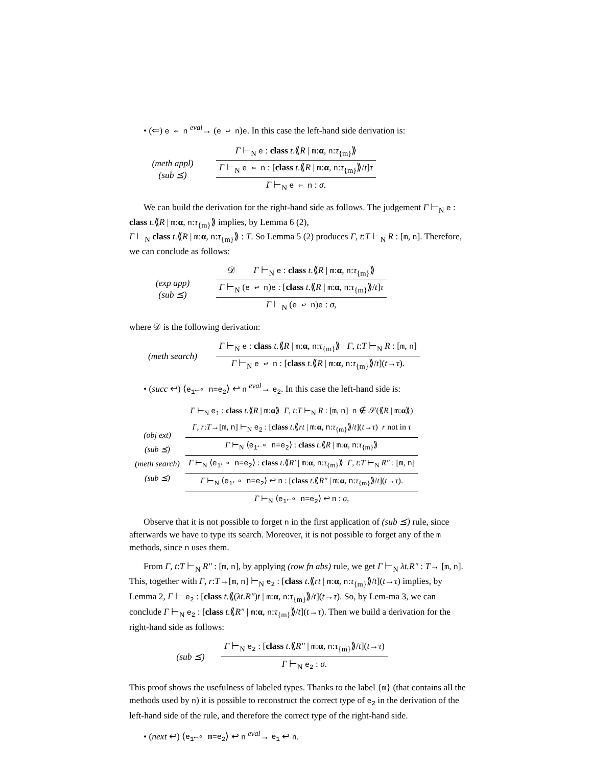• (⇐) e ⇐ n <sup>eval</sup>→ (e ↩ n)e. In this case the left-hand side derivation is:
(meth appl)
(sub ⪯)
Γ ⊢<sub>N</sub> e : class t.⟪R | m:α, n:τ<sub>{m}</sub>⟫
Γ ⊢<sub>N</sub> e ⇐ n : [class t.⟪R | m:α, n:τ<sub>{m}</sub>⟫/t]τ
Γ ⊢<sub>N</sub> e ⇐ n : σ.
We can build the derivation for the right-hand side as follows. The judgement Γ ⊢<sub>N</sub> e : class t.⟪R | m:α, n:τ<sub>{m}</sub>⟫ implies, by Lemma 6 (2),
Γ ⊢<sub>N</sub> class t.⟪R | m:α, n:τ<sub>{m}</sub>⟫ : T. So Lemma 5 (2) produces Γ, t:T ⊢<sub>N</sub> R : [m, n]. Therefore, we can conclude as follows:
(exp app)
(sub ⪯)
𝒟 Γ ⊢<sub>N</sub> e : class t.⟪R | m:α, n:τ<sub>{m}</sub>⟫
Γ ⊢<sub>N</sub> (e ↩ n)e : [class t.⟪R | m:α, n:τ<sub>{m}</sub>⟫/t]τ
Γ ⊢<sub>N</sub> (e ↩ n)e : σ,
where 𝒟 is the following derivation:
(meth search)
Γ ⊢<sub>N</sub> e : class t.⟪R | m:α, n:τ<sub>{m}</sub>⟫ Γ, t:T ⊢<sub>N</sub> R : [m, n]
Γ ⊢<sub>N</sub> e ↩ n : [class t.⟪R | m:α, n:τ<sub>{m}</sub>⟫/t](t→τ).
• (succ ↩) ⟨e<sub>1</sub>←∘ n=e<sub>2</sub>⟩ ↩ n <sup>eval</sup>→ e<sub>2</sub>. In this case the left-hand side is:
(obj ext)
(sub ⪯)
(meth search)
(sub ⪯)
Γ ⊢<sub>N</sub> e<sub>1</sub> : class t.⟪R | m:α⟫ Γ, t:T ⊢<sub>N</sub> R : [m, n] n ∉ 𝒮(⟪R | m:α⟫)
Γ, r:T→[m, n] ⊢<sub>N</sub> e<sub>2</sub> : [class t.⟪rt | m:α, n:τ<sub>{m}</sub>⟫/t](t→τ) r not in τ
Γ ⊢<sub>N</sub> ⟨e<sub>1</sub>←∘ n=e<sub>2</sub>⟩ : class t.⟪R | m:α, n:τ<sub>{m}</sub>⟫
Γ ⊢<sub>N</sub> ⟨e<sub>1</sub>←∘ n=e<sub>2</sub>⟩ : class t.⟪R′ | m:α, n:τ<sub>{m}</sub>⟫ Γ, t:T ⊢<sub>N</sub> R″ : [m, n]
Γ ⊢<sub>N</sub> ⟨e<sub>1</sub>←∘ n=e<sub>2</sub>⟩ ↩ n : [class t.⟪R″ | m:α, n:τ<sub>{m}</sub>⟫/t](t→τ).
Γ ⊢<sub>N</sub> ⟨e<sub>1</sub>←∘ n=e<sub>2</sub>⟩ ↩ n : σ,
Observe that it is not possible to forget n in the first application of (sub ⪯) rule, since afterwards we have to type its search. Moreover, it is not possible to forget any of the m methods, since n uses them.
From Γ, t:T ⊢<sub>N</sub> R″ : [m, n], by applying (row fn abs) rule, we get Γ ⊢<sub>N</sub> λt.R″ : T→ [m, n]. This, together with Γ, r:T→[m, n] ⊢<sub>N</sub> e<sub>2</sub> : [class t.⟪rt | m:α, n:τ<sub>{m}</sub>⟫/t](t→τ) implies, by Lemma 2, Γ ⊢ e<sub>2</sub> : [class t.⟪(λt.R″)t | m:α, n:τ<sub>{m}</sub>⟫/t](t→τ). So, by Lem-ma 3, we can conclude Γ ⊢<sub>N</sub> e<sub>2</sub> : [class t.⟪R″ | m:α, n:τ<sub>{m}</sub>⟫/t](t→τ). Then we build a derivation for the right-hand side as follows:
(sub ⪯)
Γ ⊢<sub>N</sub> e<sub>2</sub> : [class t.⟪R″ | m:α, n:τ<sub>{m}</sub>⟫/t](t→τ)
Γ ⊢<sub>N</sub> e<sub>2</sub> : σ.
This proof shows the usefulness of labeled types. Thanks to the label {m} (that contains all the methods used by n) it is possible to reconstruct the correct type of e<sub>2</sub> in the derivation of the left-hand side of the rule, and therefore the correct type of the right-hand side.
• (next ↩) ⟨e<sub>1</sub>←∘ m=e<sub>2</sub>⟩ ↩ n <sup>eval</sup>→ e<sub>1</sub> ↩ n.